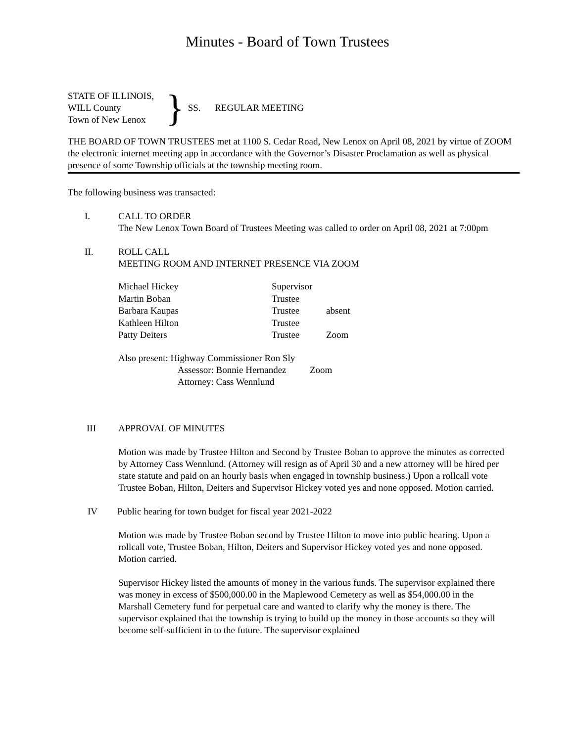Minutes - Board of Town Trustees
STATE OF ILLINOIS,
WILL County
Town of New Lenox
}
SS. REGULAR MEETING
THE BOARD OF TOWN TRUSTEES met at 1100 S. Cedar Road, New Lenox on April 08, 2021 by virtue of ZOOM the electronic internet meeting app in accordance with the Governor’s Disaster Proclamation as well as physical presence of some Township officials at the township meeting room.
The following business was transacted:
I. CALL TO ORDER
The New Lenox Town Board of Trustees Meeting was called to order on April 08, 2021 at 7:00pm
II. ROLL CALL
MEETING ROOM AND INTERNET PRESENCE VIA ZOOM
| Michael Hickey | Supervisor | |
| Martin Boban | Trustee | |
| Barbara Kaupas | Trustee | absent |
| Kathleen Hilton | Trustee | |
| Patty Deiters | Trustee | Zoom |
Also present: Highway Commissioner Ron Sly
Assessor: Bonnie Hernandez Zoom
Attorney: Cass Wennlund
III APPROVAL OF MINUTES
Motion was made by Trustee Hilton and Second by Trustee Boban to approve the minutes as corrected by Attorney Cass Wennlund. (Attorney will resign as of April 30 and a new attorney will be hired per state statute and paid on an hourly basis when engaged in township business.) Upon a rollcall vote Trustee Boban, Hilton, Deiters and Supervisor Hickey voted yes and none opposed. Motion carried.
IV Public hearing for town budget for fiscal year 2021-2022
Motion was made by Trustee Boban second by Trustee Hilton to move into public hearing. Upon a rollcall vote, Trustee Boban, Hilton, Deiters and Supervisor Hickey voted yes and none opposed. Motion carried.
Supervisor Hickey listed the amounts of money in the various funds. The supervisor explained there was money in excess of $500,000.00 in the Maplewood Cemetery as well as $54,000.00 in the Marshall Cemetery fund for perpetual care and wanted to clarify why the money is there. The supervisor explained that the township is trying to build up the money in those accounts so they will become self-sufficient in to the future. The supervisor explained